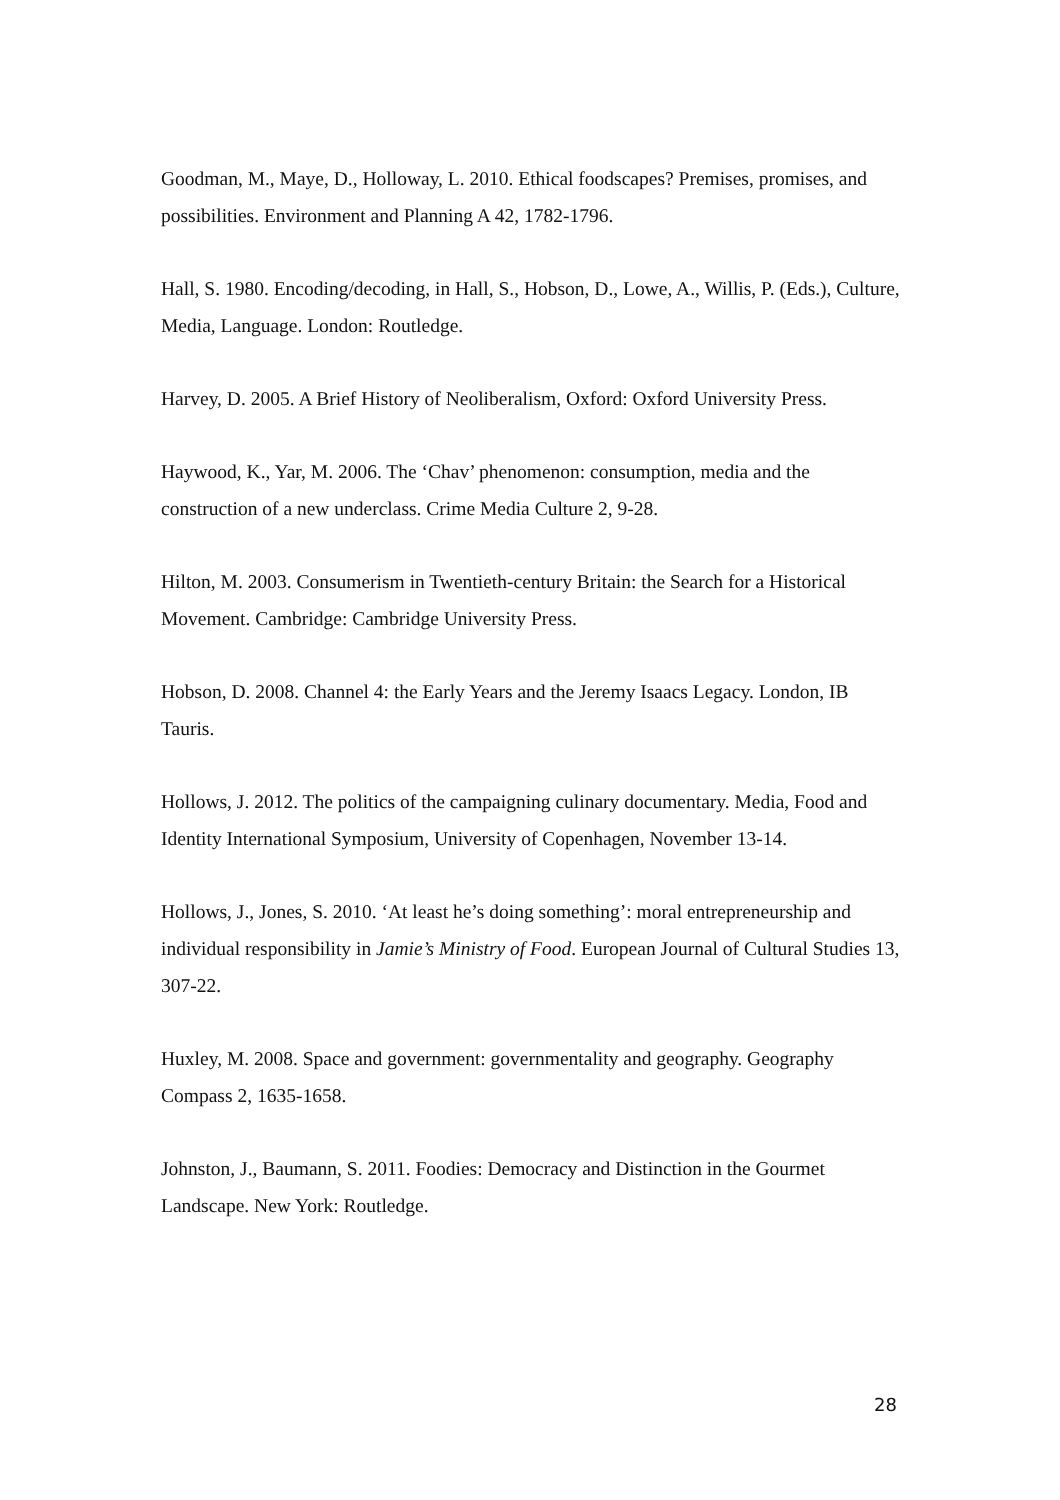Goodman, M., Maye, D., Holloway, L. 2010. Ethical foodscapes? Premises, promises, and possibilities. Environment and Planning A 42, 1782-1796.
Hall, S. 1980. Encoding/decoding, in Hall, S., Hobson, D., Lowe, A., Willis, P. (Eds.), Culture, Media, Language. London: Routledge.
Harvey, D. 2005. A Brief History of Neoliberalism, Oxford: Oxford University Press.
Haywood, K., Yar, M. 2006. The ‘Chav’ phenomenon: consumption, media and the construction of a new underclass. Crime Media Culture 2, 9-28.
Hilton, M. 2003. Consumerism in Twentieth-century Britain: the Search for a Historical Movement. Cambridge: Cambridge University Press.
Hobson, D. 2008. Channel 4: the Early Years and the Jeremy Isaacs Legacy. London, IB Tauris.
Hollows, J. 2012. The politics of the campaigning culinary documentary. Media, Food and Identity International Symposium, University of Copenhagen, November 13-14.
Hollows, J., Jones, S. 2010. ‘At least he’s doing something’: moral entrepreneurship and individual responsibility in Jamie’s Ministry of Food. European Journal of Cultural Studies 13, 307-22.
Huxley, M. 2008. Space and government: governmentality and geography. Geography Compass 2, 1635-1658.
Johnston, J., Baumann, S. 2011. Foodies: Democracy and Distinction in the Gourmet Landscape. New York: Routledge.
28